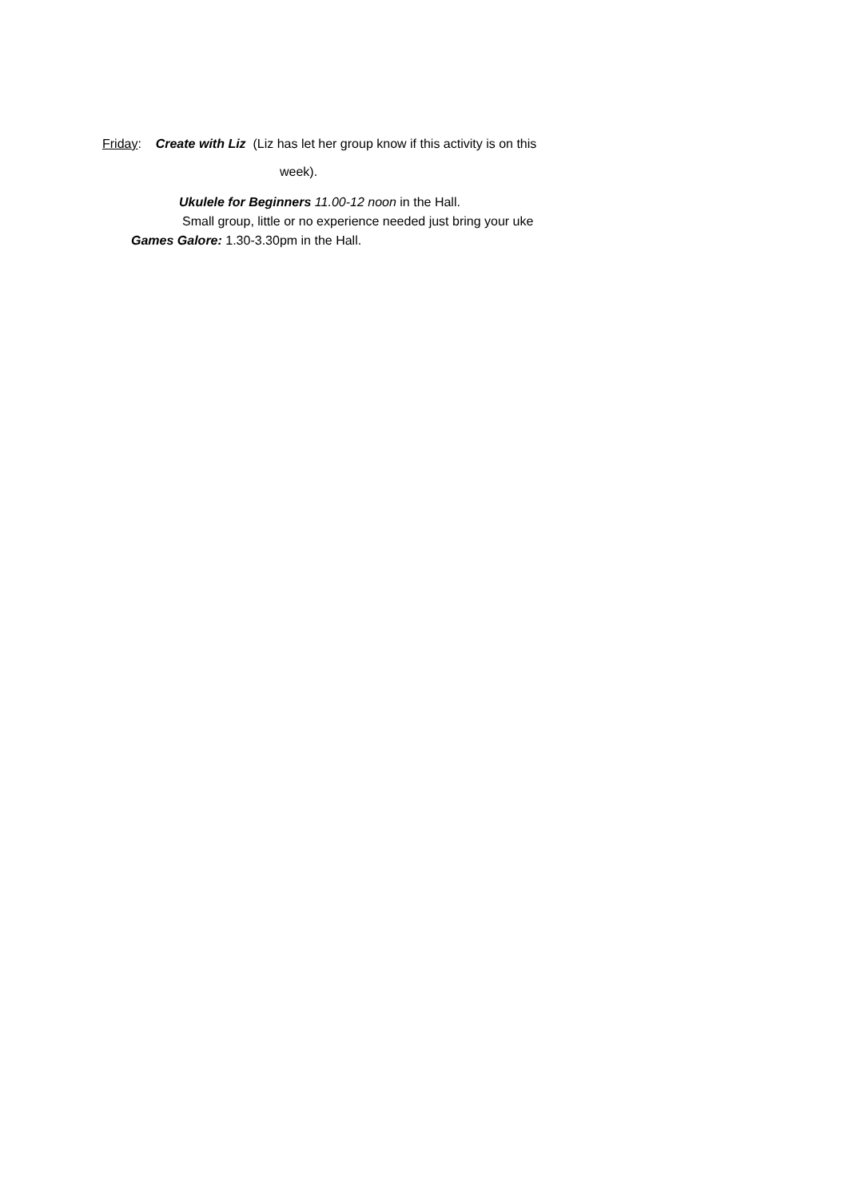Friday: Create with Liz (Liz has let her group know if this activity is on this
week).
Ukulele for Beginners 11.00-12 noon in the Hall.
Small group, little or no experience needed just bring your uke
Games Galore: 1.30-3.30pm in the Hall.